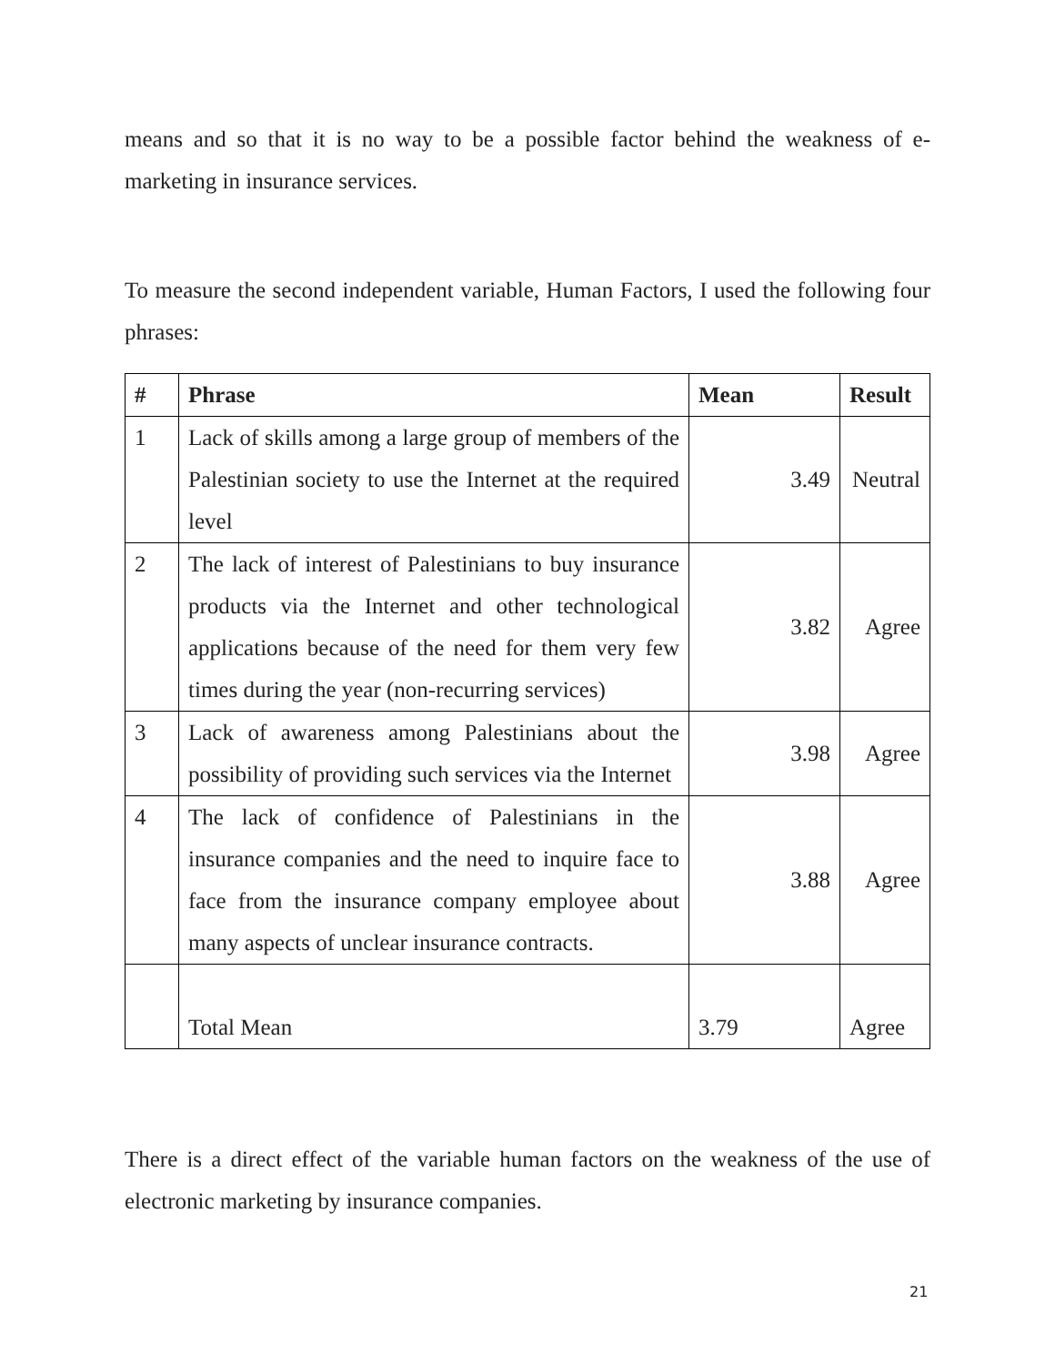means and so that it is no way to be a possible factor behind the weakness of e-marketing in insurance services.
To measure the second independent variable, Human Factors, I used the following four phrases:
| # | Phrase | Mean | Result |
| --- | --- | --- | --- |
| 1 | Lack of skills among a large group of members of the Palestinian society to use the Internet at the required level | 3.49 | Neutral |
| 2 | The lack of interest of Palestinians to buy insurance products via the Internet and other technological applications because of the need for them very few times during the year (non-recurring services) | 3.82 | Agree |
| 3 | Lack of awareness among Palestinians about the possibility of providing such services via the Internet | 3.98 | Agree |
| 4 | The lack of confidence of Palestinians in the insurance companies and the need to inquire face to face from the insurance company employee about many aspects of unclear insurance contracts. | 3.88 | Agree |
| | Total Mean | 3.79 | Agree |
There is a direct effect of the variable human factors on the weakness of the use of electronic marketing by insurance companies.
21